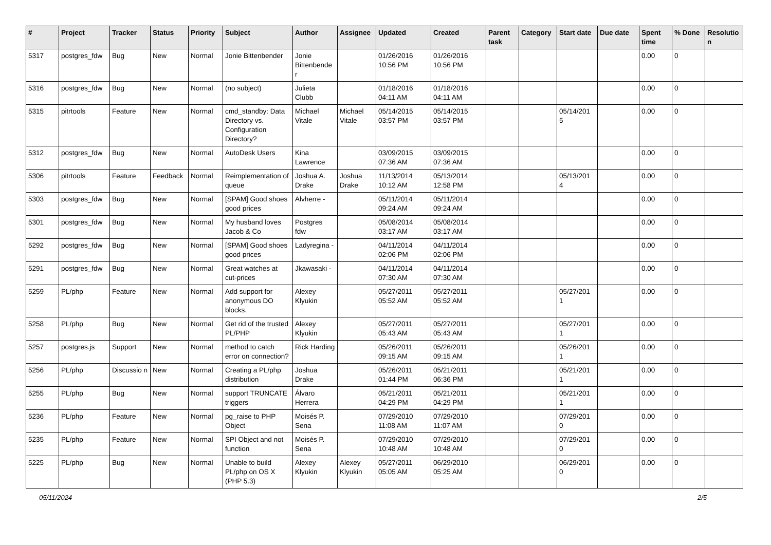| # | Project | Tracker | Status | Priority | Subject | Author | Assignee | Updated | Created | Parent task | Category | Start date | Due date | Spent time | % Done | Resolutio n |
| --- | --- | --- | --- | --- | --- | --- | --- | --- | --- | --- | --- | --- | --- | --- | --- | --- |
| 5317 | postgres_fdw | Bug | New | Normal | Jonie Bittenbender | Jonie Bittenbende r | | 01/26/2016 10:56 PM | 01/26/2016 10:56 PM | | | | | 0.00 | 0 | |
| 5316 | postgres_fdw | Bug | New | Normal | (no subject) | Julieta Clubb | | 01/18/2016 04:11 AM | 01/18/2016 04:11 AM | | | | | 0.00 | 0 | |
| 5315 | pitrtools | Feature | New | Normal | cmd_standby: Data Directory vs. Configuration Directory? | Michael Vitale | Michael Vitale | 05/14/2015 03:57 PM | 05/14/2015 03:57 PM | | | 05/14/201 5 | | 0.00 | 0 | |
| 5312 | postgres_fdw | Bug | New | Normal | AutoDesk Users | Kina Lawrence | | 03/09/2015 07:36 AM | 03/09/2015 07:36 AM | | | | | 0.00 | 0 | |
| 5306 | pitrtools | Feature | Feedback | Normal | Reimplementation of queue | Joshua A. Drake | Joshua Drake | 11/13/2014 10:12 AM | 05/13/2014 12:58 PM | | | 05/13/201 4 | | 0.00 | 0 | |
| 5303 | postgres_fdw | Bug | New | Normal | [SPAM] Good shoes good prices | Alvherre - | | 05/11/2014 09:24 AM | 05/11/2014 09:24 AM | | | | | 0.00 | 0 | |
| 5301 | postgres_fdw | Bug | New | Normal | My husband loves Jacob & Co | Postgres fdw | | 05/08/2014 03:17 AM | 05/08/2014 03:17 AM | | | | | 0.00 | 0 | |
| 5292 | postgres_fdw | Bug | New | Normal | [SPAM] Good shoes good prices | Ladyregina - | | 04/11/2014 02:06 PM | 04/11/2014 02:06 PM | | | | | 0.00 | 0 | |
| 5291 | postgres_fdw | Bug | New | Normal | Great watches at cut-prices | Jkawasaki - | | 04/11/2014 07:30 AM | 04/11/2014 07:30 AM | | | | | 0.00 | 0 | |
| 5259 | PL/php | Feature | New | Normal | Add support for anonymous DO blocks. | Alexey Klyukin | | 05/27/2011 05:52 AM | 05/27/2011 05:52 AM | | | 05/27/201 1 | | 0.00 | 0 | |
| 5258 | PL/php | Bug | New | Normal | Get rid of the trusted PL/PHP | Alexey Klyukin | | 05/27/2011 05:43 AM | 05/27/2011 05:43 AM | | | 05/27/201 1 | | 0.00 | 0 | |
| 5257 | postgres.js | Support | New | Normal | method to catch error on connection? | Rick Harding | | 05/26/2011 09:15 AM | 05/26/2011 09:15 AM | | | 05/26/201 1 | | 0.00 | 0 | |
| 5256 | PL/php | Discussio n | New | Normal | Creating a PL/php distribution | Joshua Drake | | 05/26/2011 01:44 PM | 05/21/2011 06:36 PM | | | 05/21/201 1 | | 0.00 | 0 | |
| 5255 | PL/php | Bug | New | Normal | support TRUNCATE triggers | Álvaro Herrera | | 05/21/2011 04:29 PM | 05/21/2011 04:29 PM | | | 05/21/201 1 | | 0.00 | 0 | |
| 5236 | PL/php | Feature | New | Normal | pg_raise to PHP Object | Moisés P. Sena | | 07/29/2010 11:08 AM | 07/29/2010 11:07 AM | | | 07/29/201 0 | | 0.00 | 0 | |
| 5235 | PL/php | Feature | New | Normal | SPI Object and not function | Moisés P. Sena | | 07/29/2010 10:48 AM | 07/29/2010 10:48 AM | | | 07/29/201 0 | | 0.00 | 0 | |
| 5225 | PL/php | Bug | New | Normal | Unable to build PL/php on OS X (PHP 5.3) | Alexey Klyukin | Alexey Klyukin | 05/27/2011 05:05 AM | 06/29/2010 05:25 AM | | | 06/29/201 0 | | 0.00 | 0 | |
05/11/2024 2/5